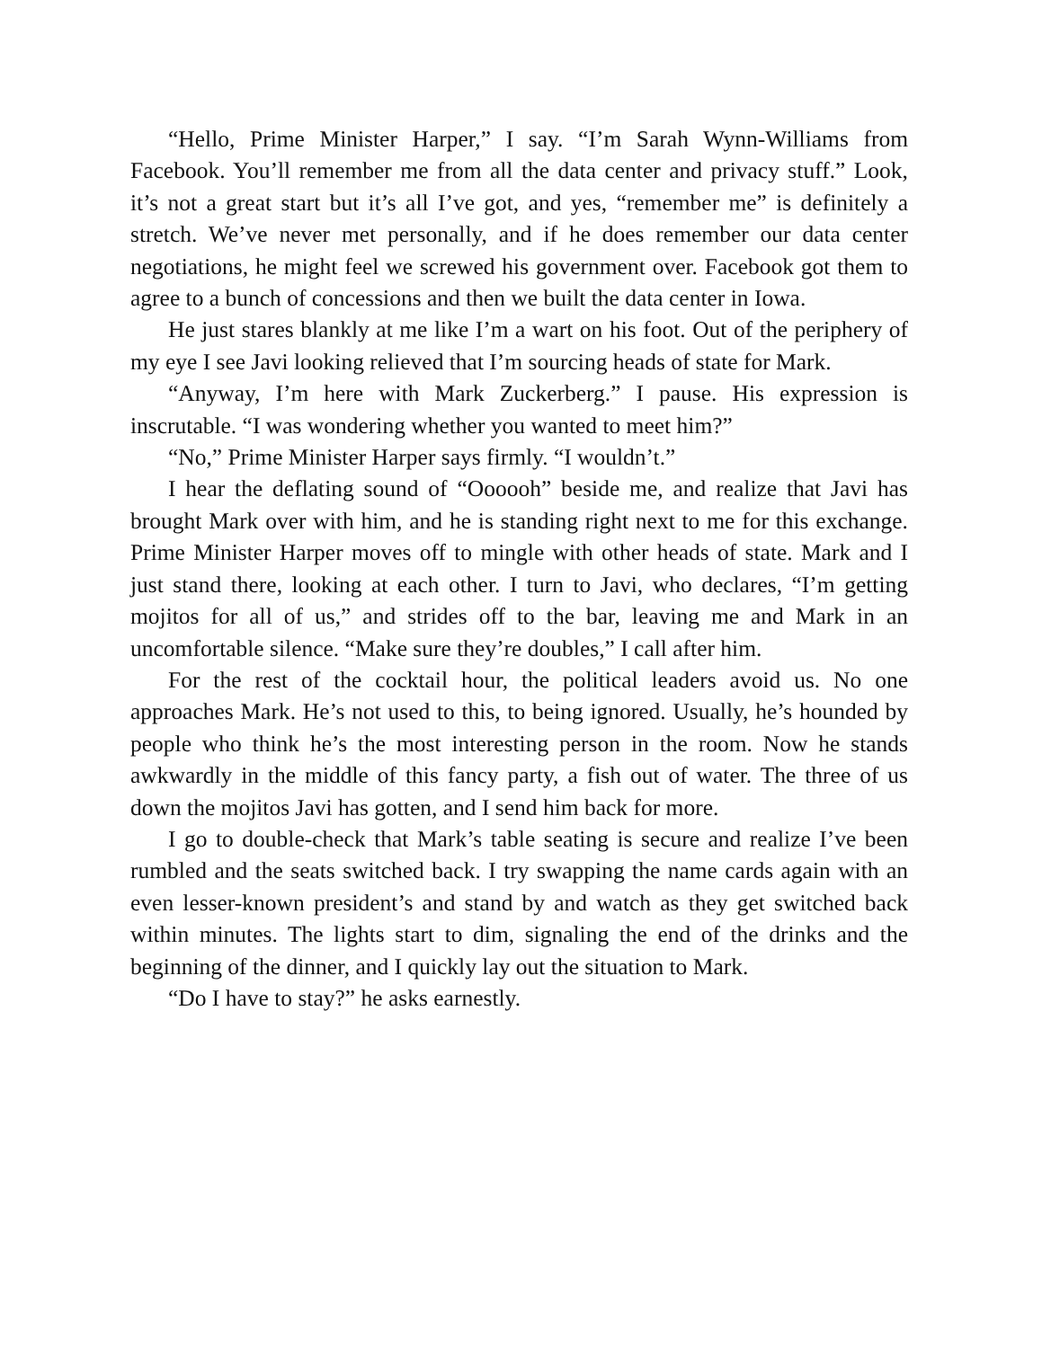“Hello, Prime Minister Harper,” I say. “I’m Sarah Wynn-Williams from Facebook. You’ll remember me from all the data center and privacy stuff.” Look, it’s not a great start but it’s all I’ve got, and yes, “remember me” is definitely a stretch. We’ve never met personally, and if he does remember our data center negotiations, he might feel we screwed his government over. Facebook got them to agree to a bunch of concessions and then we built the data center in Iowa.
He just stares blankly at me like I’m a wart on his foot. Out of the periphery of my eye I see Javi looking relieved that I’m sourcing heads of state for Mark.
“Anyway, I’m here with Mark Zuckerberg.” I pause. His expression is inscrutable. “I was wondering whether you wanted to meet him?”
“No,” Prime Minister Harper says firmly. “I wouldn’t.”
I hear the deflating sound of “Oooooh” beside me, and realize that Javi has brought Mark over with him, and he is standing right next to me for this exchange. Prime Minister Harper moves off to mingle with other heads of state. Mark and I just stand there, looking at each other. I turn to Javi, who declares, “I’m getting mojitos for all of us,” and strides off to the bar, leaving me and Mark in an uncomfortable silence. “Make sure they’re doubles,” I call after him.
For the rest of the cocktail hour, the political leaders avoid us. No one approaches Mark. He’s not used to this, to being ignored. Usually, he’s hounded by people who think he’s the most interesting person in the room. Now he stands awkwardly in the middle of this fancy party, a fish out of water. The three of us down the mojitos Javi has gotten, and I send him back for more.
I go to double-check that Mark’s table seating is secure and realize I’ve been rumbled and the seats switched back. I try swapping the name cards again with an even lesser-known president’s and stand by and watch as they get switched back within minutes. The lights start to dim, signaling the end of the drinks and the beginning of the dinner, and I quickly lay out the situation to Mark.
“Do I have to stay?” he asks earnestly.